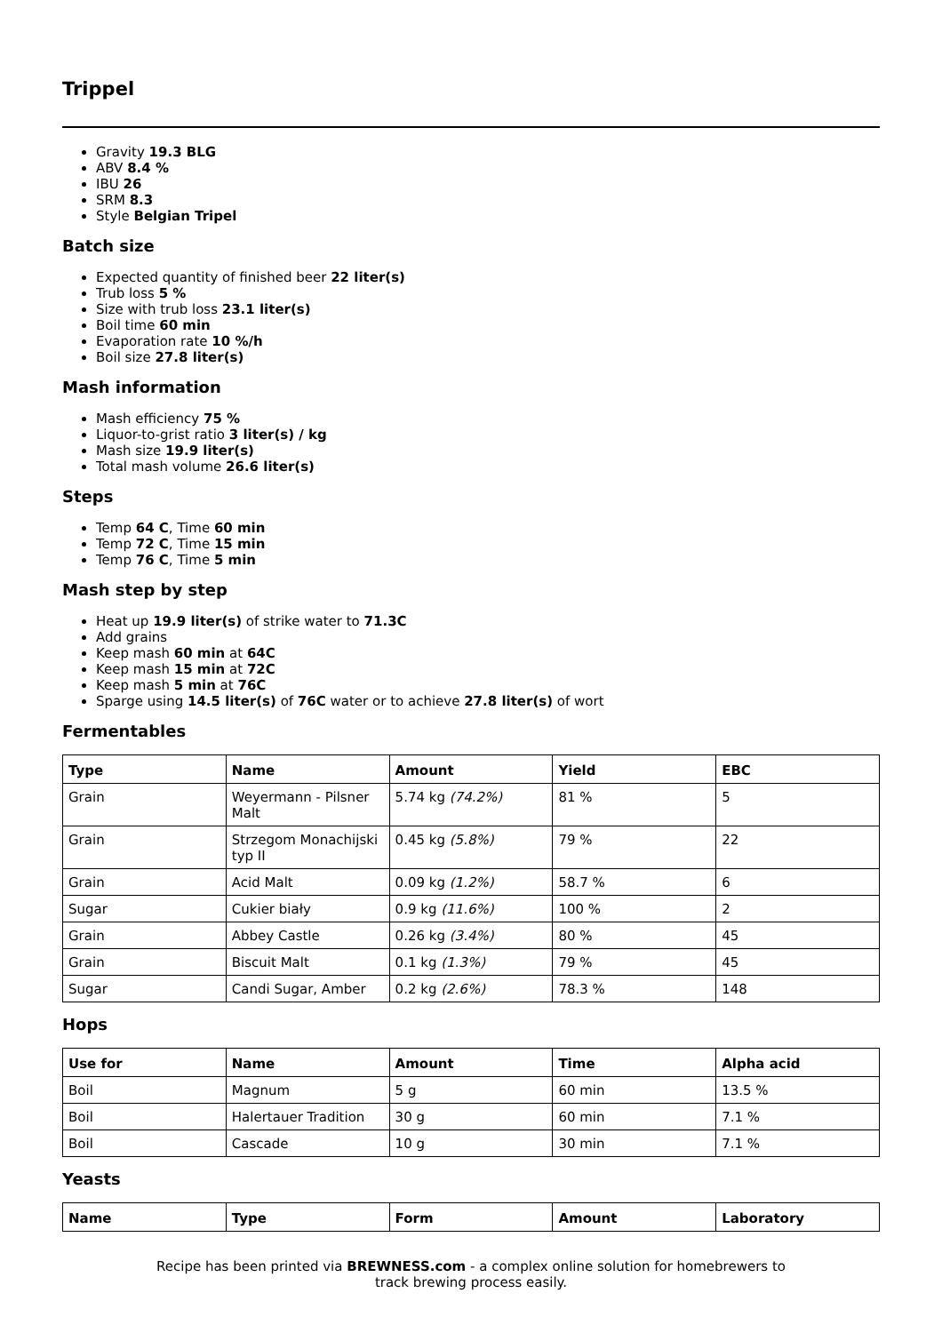Trippel
Gravity 19.3 BLG
ABV 8.4 %
IBU 26
SRM 8.3
Style Belgian Tripel
Batch size
Expected quantity of finished beer 22 liter(s)
Trub loss 5 %
Size with trub loss 23.1 liter(s)
Boil time 60 min
Evaporation rate 10 %/h
Boil size 27.8 liter(s)
Mash information
Mash efficiency 75 %
Liquor-to-grist ratio 3 liter(s) / kg
Mash size 19.9 liter(s)
Total mash volume 26.6 liter(s)
Steps
Temp 64 C, Time 60 min
Temp 72 C, Time 15 min
Temp 76 C, Time 5 min
Mash step by step
Heat up 19.9 liter(s) of strike water to 71.3C
Add grains
Keep mash 60 min at 64C
Keep mash 15 min at 72C
Keep mash 5 min at 76C
Sparge using 14.5 liter(s) of 76C water or to achieve 27.8 liter(s) of wort
Fermentables
| Type | Name | Amount | Yield | EBC |
| --- | --- | --- | --- | --- |
| Grain | Weyermann - Pilsner Malt | 5.74 kg (74.2%) | 81 % | 5 |
| Grain | Strzegom Monachijski typ II | 0.45 kg (5.8%) | 79 % | 22 |
| Grain | Acid Malt | 0.09 kg (1.2%) | 58.7 % | 6 |
| Sugar | Cukier biały | 0.9 kg (11.6%) | 100 % | 2 |
| Grain | Abbey Castle | 0.26 kg (3.4%) | 80 % | 45 |
| Grain | Biscuit Malt | 0.1 kg (1.3%) | 79 % | 45 |
| Sugar | Candi Sugar, Amber | 0.2 kg (2.6%) | 78.3 % | 148 |
Hops
| Use for | Name | Amount | Time | Alpha acid |
| --- | --- | --- | --- | --- |
| Boil | Magnum | 5 g | 60 min | 13.5 % |
| Boil | Halertauer Tradition | 30 g | 60 min | 7.1 % |
| Boil | Cascade | 10 g | 30 min | 7.1 % |
Yeasts
| Name | Type | Form | Amount | Laboratory |
| --- | --- | --- | --- | --- |
Recipe has been printed via BREWNESS.com - a complex online solution for homebrewers to track brewing process easily.